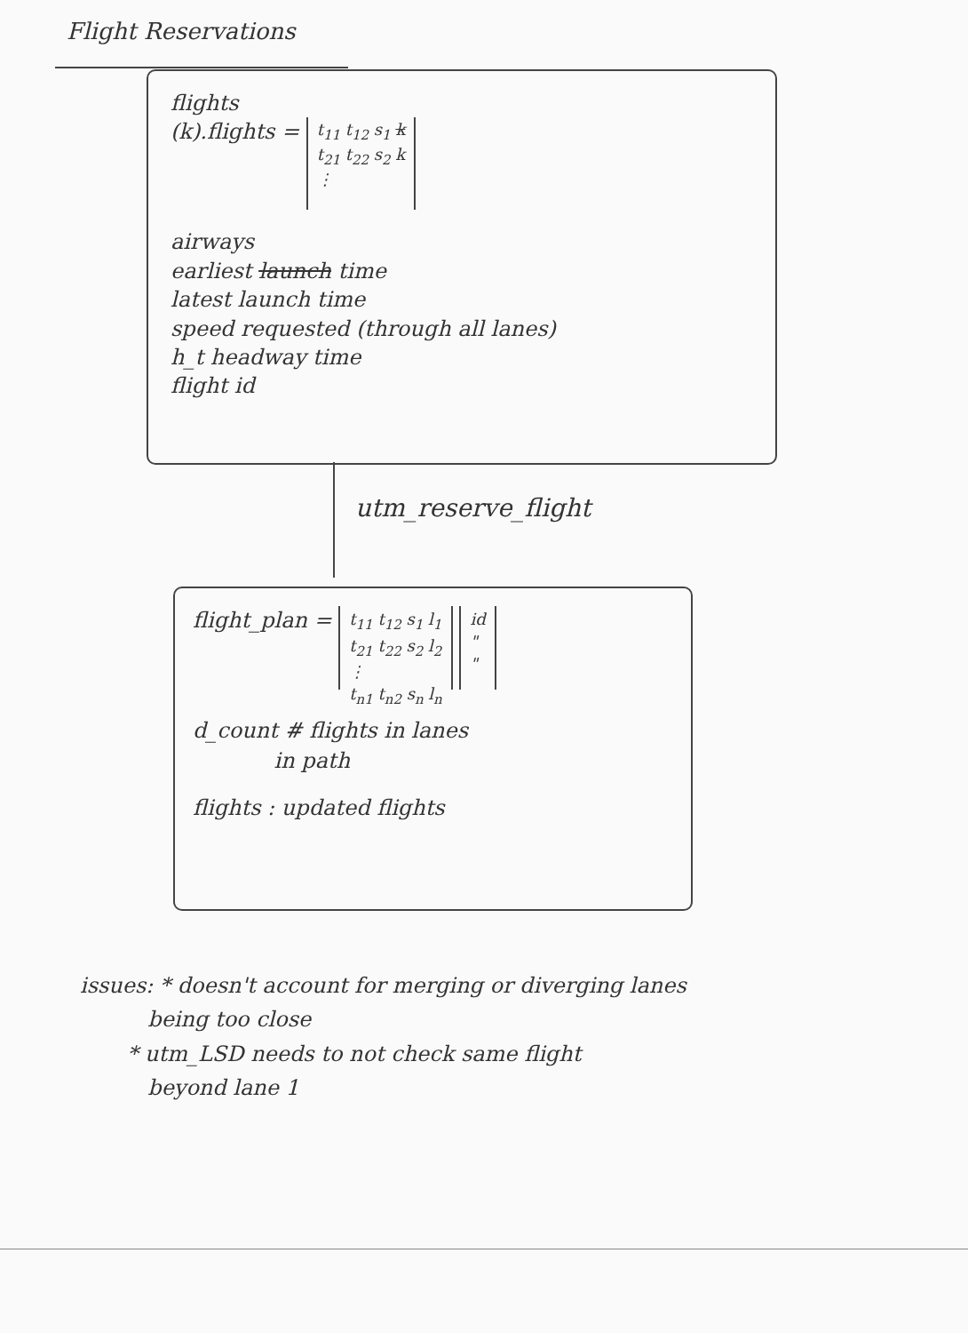Flight Reservations
flights
(k).flights = t<sub>11</sub> t<sub>12</sub> s<sub>1</sub> k
t<sub>21</sub> t<sub>22</sub> s<sub>2</sub> k
⋮
airways
earliest launch time
latest launch time
speed requested (through all lanes)
h_t headway time
flight id
utm_reserve_flight
flight_plan = t<sub>11</sub> t<sub>12</sub> s<sub>1</sub> l<sub>1</sub>
t<sub>21</sub> t<sub>22</sub> s<sub>2</sub> l<sub>2</sub>
⋮
t<sub>n1</sub> t<sub>n2</sub> s<sub>n</sub> l<sub>n</sub> id
"
"
d_count # flights in lanes
in path
flights : updated flights
issues: * doesn't account for merging or diverging lanes
being too close
* utm_LSD needs to not check same flight
beyond lane 1